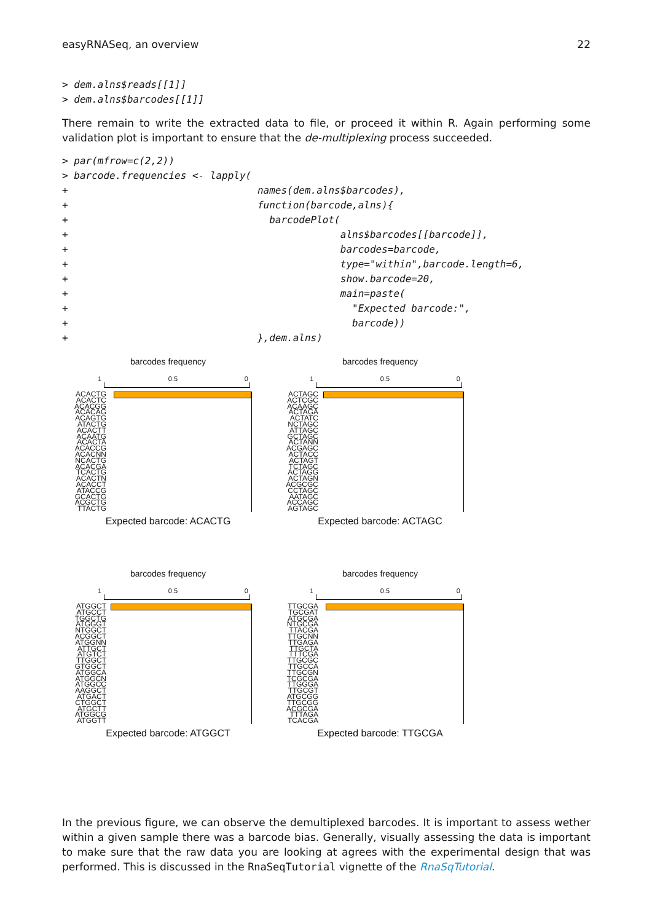easyRNASeq, an overview 22
> dem.alns$reads[[1]]
> dem.alns$barcodes[[1]]
There remain to write the extracted data to file, or proceed it within R. Again performing some validation plot is important to ensure that the de-multiplexing process succeeded.
> par(mfrow=c(2,2))
> barcode.frequencies <- lapply(
+                                names(dem.alns$barcodes),
+                                function(barcode,alns){
+                                  barcodePlot(
+                                              alns$barcodes[[barcode]],
+                                              barcodes=barcode,
+                                              type="within",barcode.length=6,
+                                              show.barcode=20,
+                                              main=paste(
+                                                "Expected barcode:",
+                                                barcode))
+                                },dem.alns)
barcodes frequency
1 0.5 0
ACACTG ACACTC ACACGG ACACAG ACAGTG ATACTG ACACTT ACAATG ACACTA ACACCG ACACNN NCACTG ACACGA TCACTG ACACTN ACACCT ATACCG GCACTG ACGCTG TTACTG
Expected barcode: ACACTG
barcodes frequency
1 0.5 0
ACTAGC ACTCGC ACAAGC ACTAGA ACTATC NCTAGC ATTAGC GCTAGC ACTANN ACGAGC ACTACC ACTAGT TCTAGC ACTAGG ACTAGN ACGCGC CCTAGC AATAGC ACCAGC AGTAGC
Expected barcode: ACTAGC
barcodes frequency
1 0.5 0
ATGGCT ATGCCT TGGCTG ATGGGT NTGGCT ACGGCT ATGGNN ATTGCT ATGTCT TTGGCT GTGGCT ATGGCA ATGGCN ATGGCC AAGGCT ATGACT CTGGCT ATGCTT ATGGCG ATGGTT
Expected barcode: ATGGCT
barcodes frequency
1 0.5 0
TTGCGA TGCGAT ATGCGA NTGCGA TTACGA TTGCNN TTGAGA TTGCTA TTTCGA TTGCGC TTGCCA TTGCGN TCGCGA TTGGGA TTGCGT ATGCGG TTGCGG ACGCGA TTTAGA TCACGA
Expected barcode: TTGCGA
In the previous figure, we can observe the demultiplexed barcodes. It is important to assess wether within a given sample there was a barcode bias. Generally, visually assessing the data is important to make sure that the raw data you are looking at agrees with the experimental design that was performed. This is discussed in the RnaSeqTutorial vignette of the RnaSqTutorial.